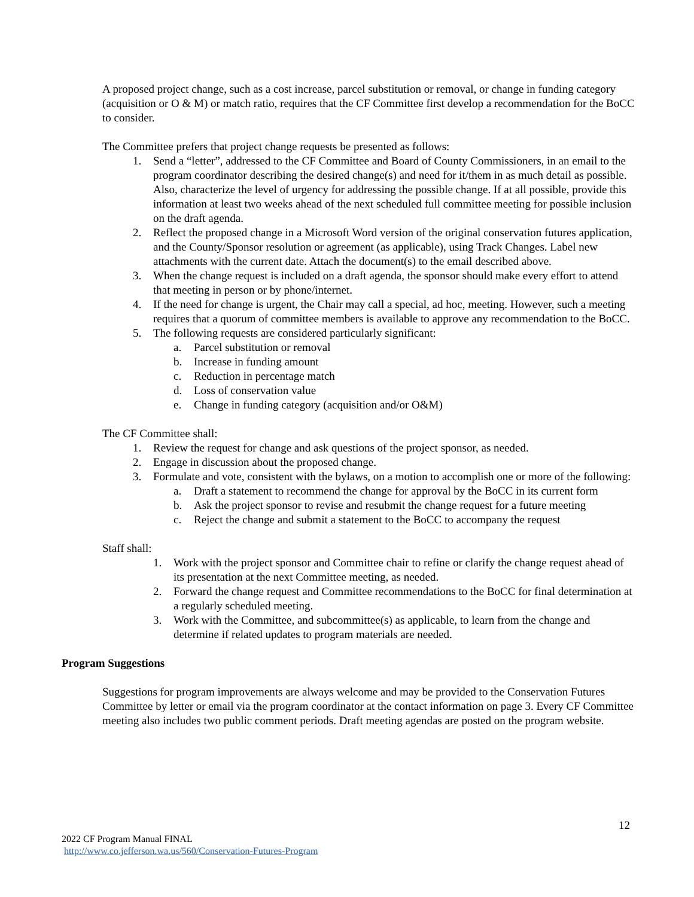A proposed project change, such as a cost increase, parcel substitution or removal, or change in funding category (acquisition or O & M) or match ratio, requires that the CF Committee first develop a recommendation for the BoCC to consider.
The Committee prefers that project change requests be presented as follows:
1. Send a “letter”, addressed to the CF Committee and Board of County Commissioners, in an email to the program coordinator describing the desired change(s) and need for it/them in as much detail as possible. Also, characterize the level of urgency for addressing the possible change. If at all possible, provide this information at least two weeks ahead of the next scheduled full committee meeting for possible inclusion on the draft agenda.
2. Reflect the proposed change in a Microsoft Word version of the original conservation futures application, and the County/Sponsor resolution or agreement (as applicable), using Track Changes. Label new attachments with the current date. Attach the document(s) to the email described above.
3. When the change request is included on a draft agenda, the sponsor should make every effort to attend that meeting in person or by phone/internet.
4. If the need for change is urgent, the Chair may call a special, ad hoc, meeting. However, such a meeting requires that a quorum of committee members is available to approve any recommendation to the BoCC.
5. The following requests are considered particularly significant:
a. Parcel substitution or removal
b. Increase in funding amount
c. Reduction in percentage match
d. Loss of conservation value
e. Change in funding category (acquisition and/or O&M)
The CF Committee shall:
1. Review the request for change and ask questions of the project sponsor, as needed.
2. Engage in discussion about the proposed change.
3. Formulate and vote, consistent with the bylaws, on a motion to accomplish one or more of the following:
a. Draft a statement to recommend the change for approval by the BoCC in its current form
b. Ask the project sponsor to revise and resubmit the change request for a future meeting
c. Reject the change and submit a statement to the BoCC to accompany the request
Staff shall:
1. Work with the project sponsor and Committee chair to refine or clarify the change request ahead of its presentation at the next Committee meeting, as needed.
2. Forward the change request and Committee recommendations to the BoCC for final determination at a regularly scheduled meeting.
3. Work with the Committee, and subcommittee(s) as applicable, to learn from the change and determine if related updates to program materials are needed.
Program Suggestions
Suggestions for program improvements are always welcome and may be provided to the Conservation Futures Committee by letter or email via the program coordinator at the contact information on page 3. Every CF Committee meeting also includes two public comment periods. Draft meeting agendas are posted on the program website.
12
2022 CF Program Manual FINAL
http://www.co.jefferson.wa.us/560/Conservation-Futures-Program